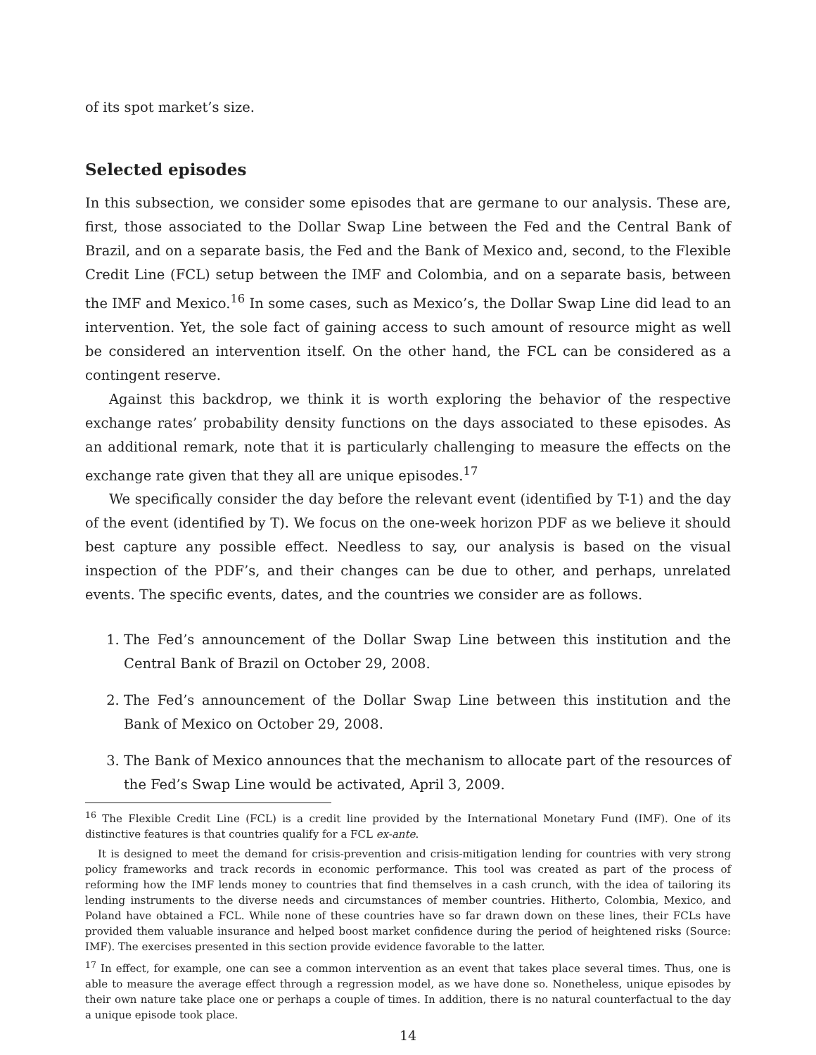of its spot market’s size.
Selected episodes
In this subsection, we consider some episodes that are germane to our analysis. These are, first, those associated to the Dollar Swap Line between the Fed and the Central Bank of Brazil, and on a separate basis, the Fed and the Bank of Mexico and, second, to the Flexible Credit Line (FCL) setup between the IMF and Colombia, and on a separate basis, between the IMF and Mexico.<sup>16</sup> In some cases, such as Mexico’s, the Dollar Swap Line did lead to an intervention. Yet, the sole fact of gaining access to such amount of resource might as well be considered an intervention itself. On the other hand, the FCL can be considered as a contingent reserve.
Against this backdrop, we think it is worth exploring the behavior of the respective exchange rates’ probability density functions on the days associated to these episodes. As an additional remark, note that it is particularly challenging to measure the effects on the exchange rate given that they all are unique episodes.<sup>17</sup>
We specifically consider the day before the relevant event (identified by T-1) and the day of the event (identified by T). We focus on the one-week horizon PDF as we believe it should best capture any possible effect. Needless to say, our analysis is based on the visual inspection of the PDF’s, and their changes can be due to other, and perhaps, unrelated events. The specific events, dates, and the countries we consider are as follows.
1. The Fed’s announcement of the Dollar Swap Line between this institution and the Central Bank of Brazil on October 29, 2008.
2. The Fed’s announcement of the Dollar Swap Line between this institution and the Bank of Mexico on October 29, 2008.
3. The Bank of Mexico announces that the mechanism to allocate part of the resources of the Fed’s Swap Line would be activated, April 3, 2009.
<sup>16</sup> The Flexible Credit Line (FCL) is a credit line provided by the International Monetary Fund (IMF). One of its distinctive features is that countries qualify for a FCL ex-ante.
It is designed to meet the demand for crisis-prevention and crisis-mitigation lending for countries with very strong policy frameworks and track records in economic performance. This tool was created as part of the process of reforming how the IMF lends money to countries that find themselves in a cash crunch, with the idea of tailoring its lending instruments to the diverse needs and circumstances of member countries. Hitherto, Colombia, Mexico, and Poland have obtained a FCL. While none of these countries have so far drawn down on these lines, their FCLs have provided them valuable insurance and helped boost market confidence during the period of heightened risks (Source: IMF). The exercises presented in this section provide evidence favorable to the latter.
<sup>17</sup> In effect, for example, one can see a common intervention as an event that takes place several times. Thus, one is able to measure the average effect through a regression model, as we have done so. Nonetheless, unique episodes by their own nature take place one or perhaps a couple of times. In addition, there is no natural counterfactual to the day a unique episode took place.
14